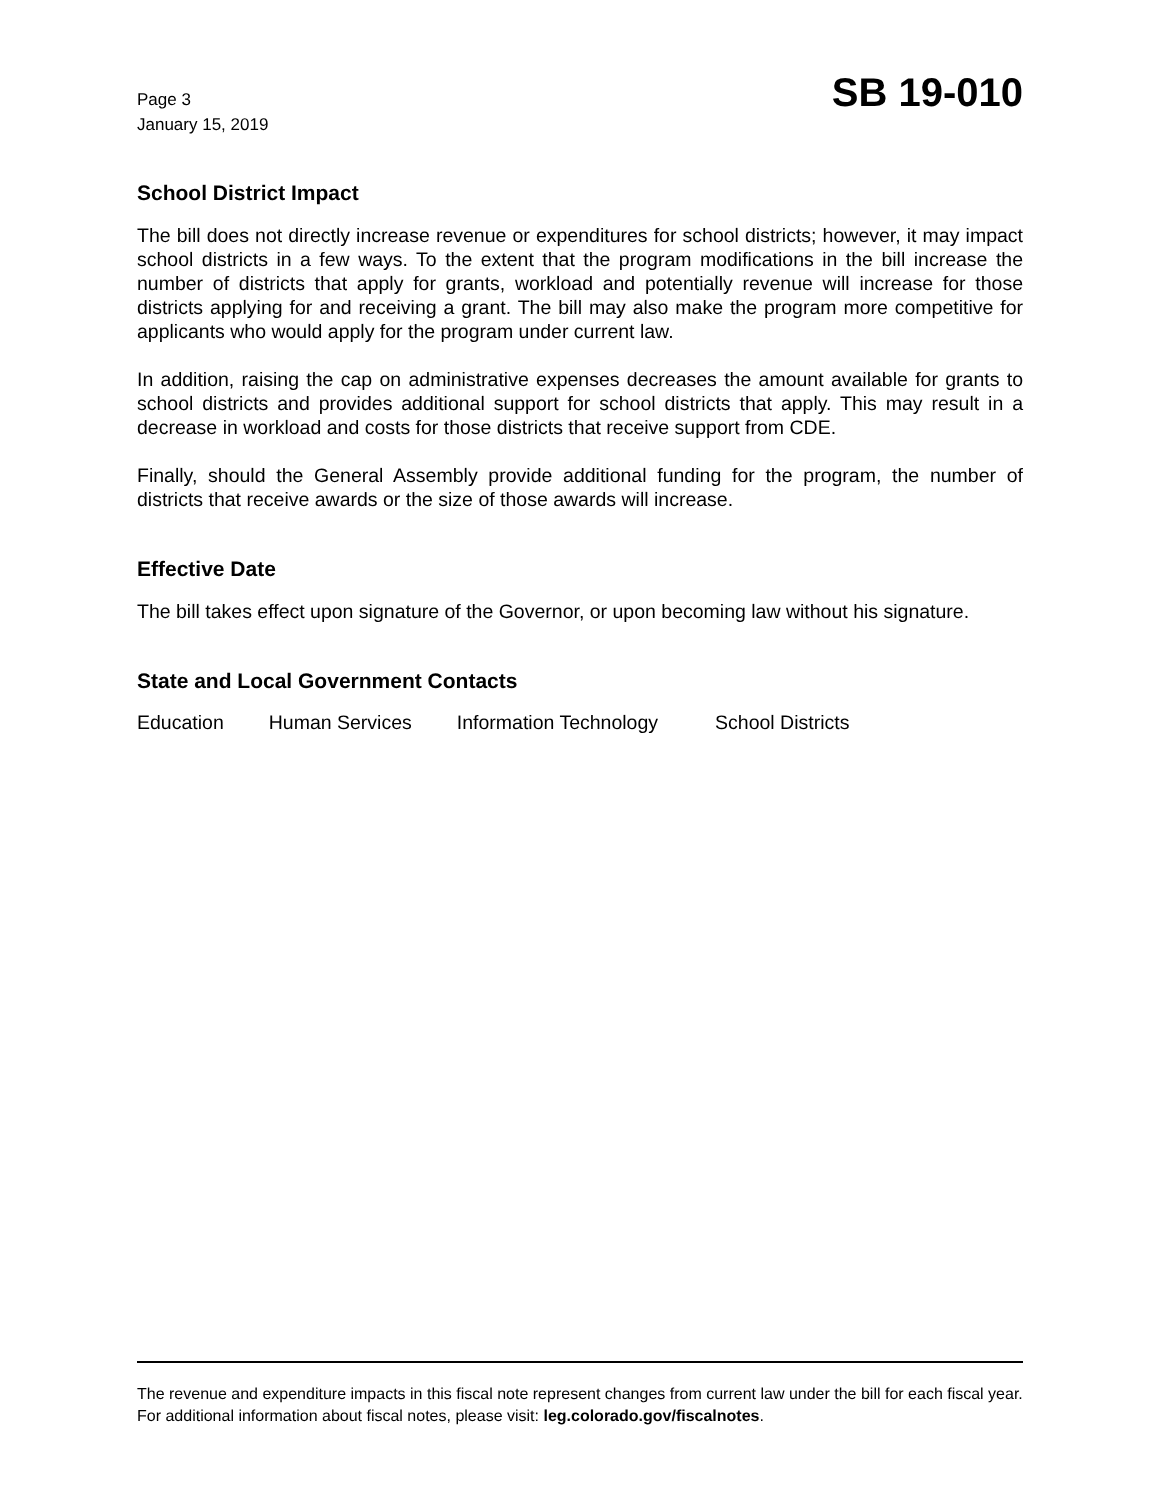Page 3
January 15, 2019
SB 19-010
School District Impact
The bill does not directly increase revenue or expenditures for school districts; however, it may impact school districts in a few ways. To the extent that the program modifications in the bill increase the number of districts that apply for grants, workload and potentially revenue will increase for those districts applying for and receiving a grant. The bill may also make the program more competitive for applicants who would apply for the program under current law.
In addition, raising the cap on administrative expenses decreases the amount available for grants to school districts and provides additional support for school districts that apply. This may result in a decrease in workload and costs for those districts that receive support from CDE.
Finally, should the General Assembly provide additional funding for the program, the number of districts that receive awards or the size of those awards will increase.
Effective Date
The bill takes effect upon signature of the Governor, or upon becoming law without his signature.
State and Local Government Contacts
Education Human Services Information Technology School Districts
The revenue and expenditure impacts in this fiscal note represent changes from current law under the bill for each fiscal year. For additional information about fiscal notes, please visit: leg.colorado.gov/fiscalnotes.